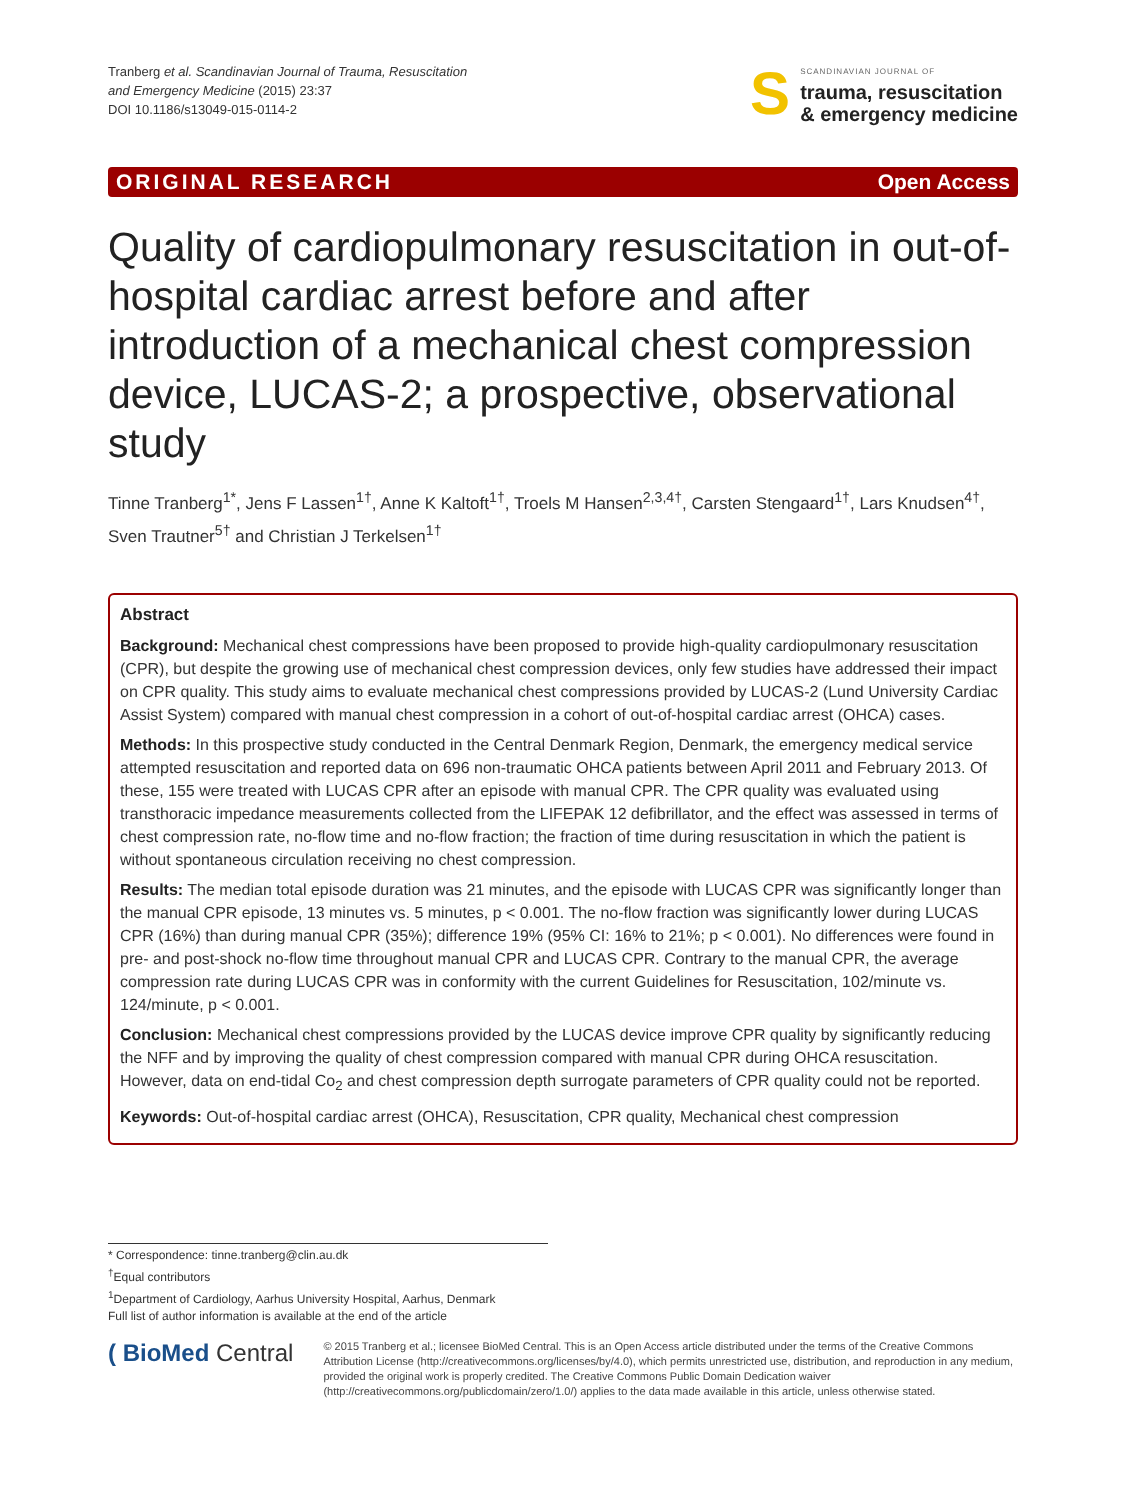Tranberg et al. Scandinavian Journal of Trauma, Resuscitation
and Emergency Medicine (2015) 23:37
DOI 10.1186/s13049-015-0114-2
S
SCANDINAVIAN JOURNAL OF
trauma, resuscitation
& emergency medicine
ORIGINAL RESEARCH Open Access
Quality of cardiopulmonary resuscitation in out-of-hospital cardiac arrest before and after introduction of a mechanical chest compression device, LUCAS-2; a prospective, observational study
Tinne Tranberg<sup>1*</sup>, Jens F Lassen<sup>1†</sup>, Anne K Kaltoft<sup>1†</sup>, Troels M Hansen<sup>2,3,4†</sup>, Carsten Stengaard<sup>1†</sup>, Lars Knudsen<sup>4†</sup>, Sven Trautner<sup>5†</sup> and Christian J Terkelsen<sup>1†</sup>
Abstract
Background: Mechanical chest compressions have been proposed to provide high-quality cardiopulmonary resuscitation (CPR), but despite the growing use of mechanical chest compression devices, only few studies have addressed their impact on CPR quality. This study aims to evaluate mechanical chest compressions provided by LUCAS-2 (Lund University Cardiac Assist System) compared with manual chest compression in a cohort of out-of-hospital cardiac arrest (OHCA) cases.
Methods: In this prospective study conducted in the Central Denmark Region, Denmark, the emergency medical service attempted resuscitation and reported data on 696 non-traumatic OHCA patients between April 2011 and February 2013. Of these, 155 were treated with LUCAS CPR after an episode with manual CPR. The CPR quality was evaluated using transthoracic impedance measurements collected from the LIFEPAK 12 defibrillator, and the effect was assessed in terms of chest compression rate, no-flow time and no-flow fraction; the fraction of time during resuscitation in which the patient is without spontaneous circulation receiving no chest compression.
Results: The median total episode duration was 21 minutes, and the episode with LUCAS CPR was significantly longer than the manual CPR episode, 13 minutes vs. 5 minutes, p < 0.001. The no-flow fraction was significantly lower during LUCAS CPR (16%) than during manual CPR (35%); difference 19% (95% CI: 16% to 21%; p < 0.001). No differences were found in pre- and post-shock no-flow time throughout manual CPR and LUCAS CPR. Contrary to the manual CPR, the average compression rate during LUCAS CPR was in conformity with the current Guidelines for Resuscitation, 102/minute vs. 124/minute, p < 0.001.
Conclusion: Mechanical chest compressions provided by the LUCAS device improve CPR quality by significantly reducing the NFF and by improving the quality of chest compression compared with manual CPR during OHCA resuscitation. However, data on end-tidal Co<sub>2</sub> and chest compression depth surrogate parameters of CPR quality could not be reported.
Keywords: Out-of-hospital cardiac arrest (OHCA), Resuscitation, CPR quality, Mechanical chest compression
* Correspondence: tinne.tranberg@clin.au.dk
<sup>†</sup> Equal contributors
<sup>1</sup> Department of Cardiology, Aarhus University Hospital, Aarhus, Denmark
Full list of author information is available at the end of the article
( BioMed Central
© 2015 Tranberg et al.; licensee BioMed Central. This is an Open Access article distributed under the terms of the Creative Commons Attribution License (http://creativecommons.org/licenses/by/4.0), which permits unrestricted use, distribution, and reproduction in any medium, provided the original work is properly credited. The Creative Commons Public Domain Dedication waiver (http://creativecommons.org/publicdomain/zero/1.0/) applies to the data made available in this article, unless otherwise stated.